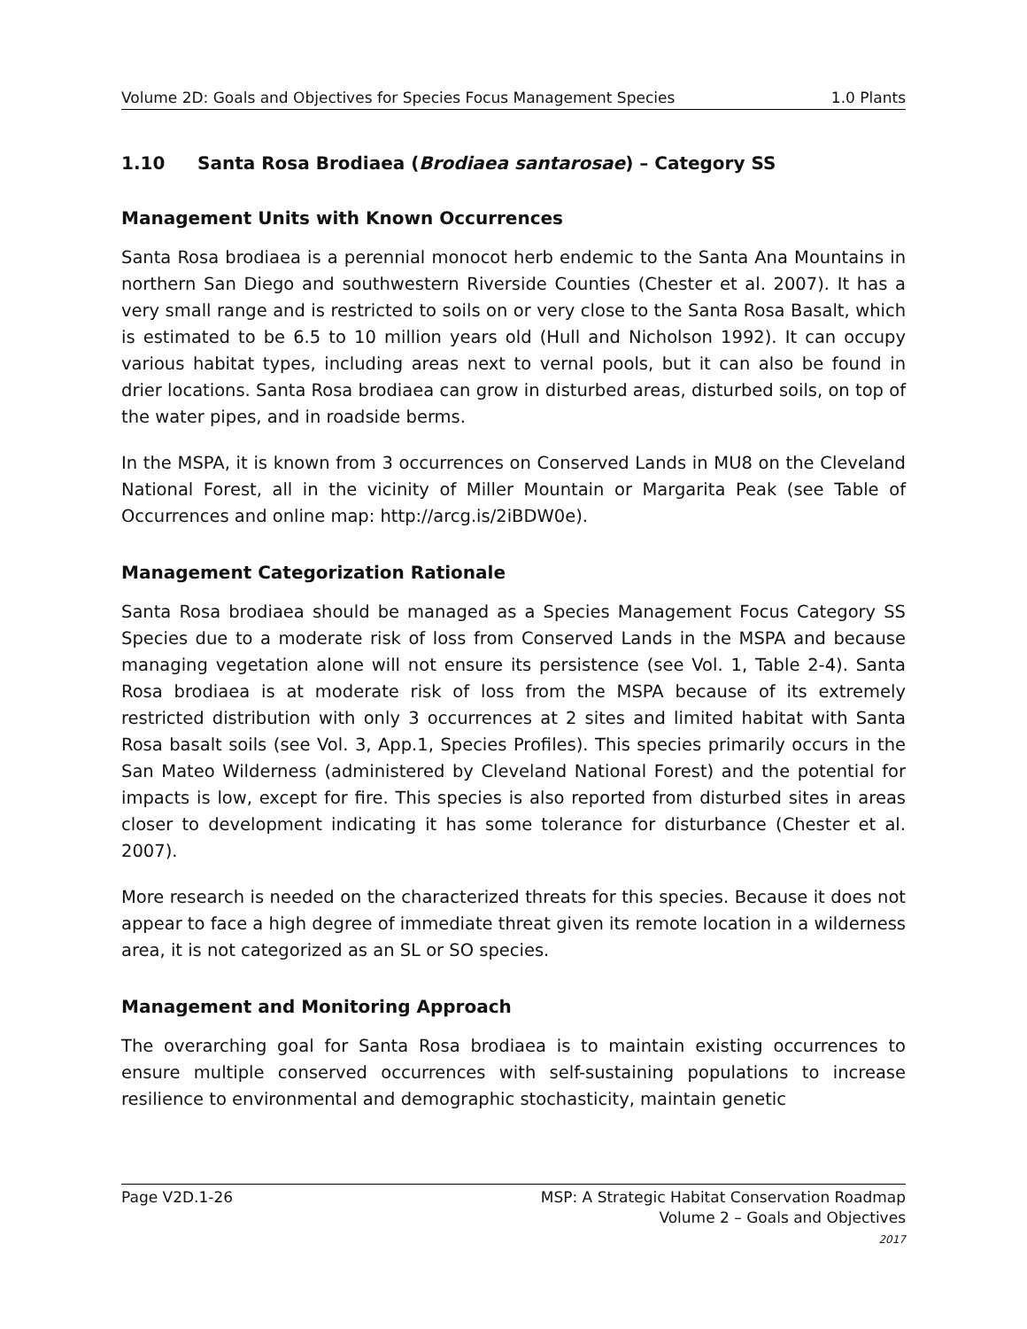Volume 2D: Goals and Objectives for Species Focus Management Species 1.0 Plants
1.10 Santa Rosa Brodiaea (Brodiaea santarosae) – Category SS
Management Units with Known Occurrences
Santa Rosa brodiaea is a perennial monocot herb endemic to the Santa Ana Mountains in northern San Diego and southwestern Riverside Counties (Chester et al. 2007). It has a very small range and is restricted to soils on or very close to the Santa Rosa Basalt, which is estimated to be 6.5 to 10 million years old (Hull and Nicholson 1992). It can occupy various habitat types, including areas next to vernal pools, but it can also be found in drier locations. Santa Rosa brodiaea can grow in disturbed areas, disturbed soils, on top of the water pipes, and in roadside berms.
In the MSPA, it is known from 3 occurrences on Conserved Lands in MU8 on the Cleveland National Forest, all in the vicinity of Miller Mountain or Margarita Peak (see Table of Occurrences and online map: http://arcg.is/2iBDW0e).
Management Categorization Rationale
Santa Rosa brodiaea should be managed as a Species Management Focus Category SS Species due to a moderate risk of loss from Conserved Lands in the MSPA and because managing vegetation alone will not ensure its persistence (see Vol. 1, Table 2-4). Santa Rosa brodiaea is at moderate risk of loss from the MSPA because of its extremely restricted distribution with only 3 occurrences at 2 sites and limited habitat with Santa Rosa basalt soils (see Vol. 3, App.1, Species Profiles). This species primarily occurs in the San Mateo Wilderness (administered by Cleveland National Forest) and the potential for impacts is low, except for fire. This species is also reported from disturbed sites in areas closer to development indicating it has some tolerance for disturbance (Chester et al. 2007).
More research is needed on the characterized threats for this species. Because it does not appear to face a high degree of immediate threat given its remote location in a wilderness area, it is not categorized as an SL or SO species.
Management and Monitoring Approach
The overarching goal for Santa Rosa brodiaea is to maintain existing occurrences to ensure multiple conserved occurrences with self-sustaining populations to increase resilience to environmental and demographic stochasticity, maintain genetic
Page V2D.1-26 MSP: A Strategic Habitat Conservation Roadmap
Volume 2 – Goals and Objectives
2017